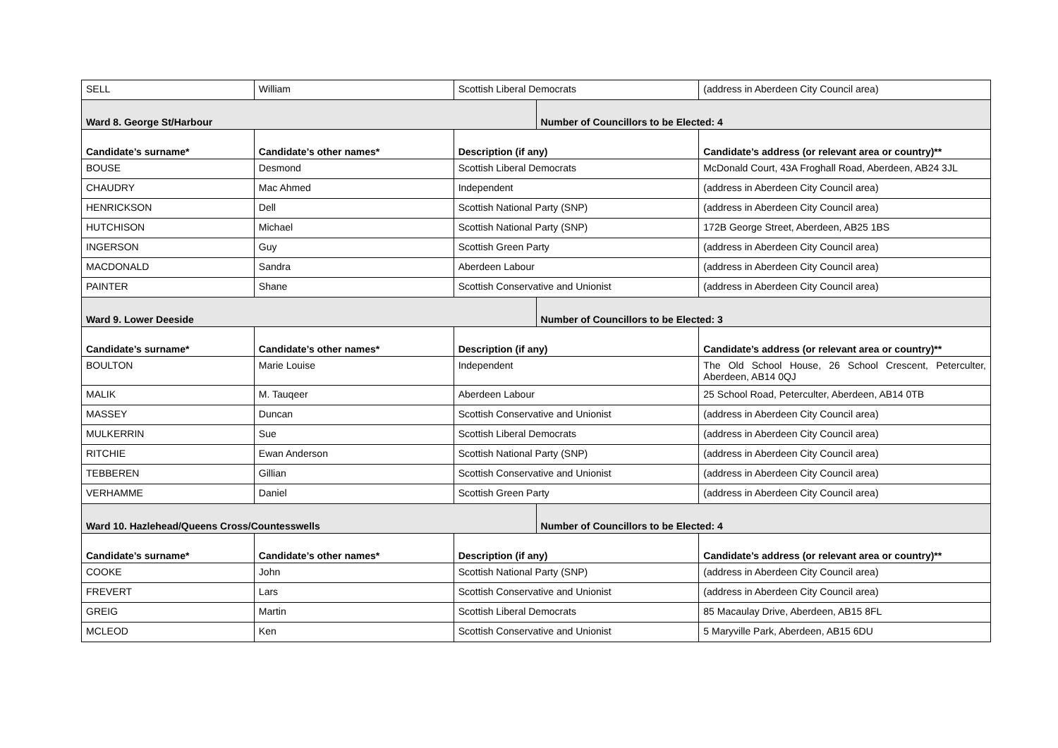| SELL | William | Scottish Liberal Democrats | | (address in Aberdeen City Council area) |
| Ward 8. George St/Harbour | | | Number of Councillors to be Elected: 4 | |
| Candidate’s surname* | Candidate’s other names* | Description (if any) | | Candidate’s address (or relevant area or country)** |
| BOUSE | Desmond | Scottish Liberal Democrats | | McDonald Court, 43A Froghall Road, Aberdeen, AB24 3JL |
| CHAUDRY | Mac Ahmed | Independent | | (address in Aberdeen City Council area) |
| HENRICKSON | Dell | Scottish National Party (SNP) | | (address in Aberdeen City Council area) |
| HUTCHISON | Michael | Scottish National Party (SNP) | | 172B George Street, Aberdeen, AB25 1BS |
| INGERSON | Guy | Scottish Green Party | | (address in Aberdeen City Council area) |
| MACDONALD | Sandra | Aberdeen Labour | | (address in Aberdeen City Council area) |
| PAINTER | Shane | Scottish Conservative and Unionist | | (address in Aberdeen City Council area) |
| Ward 9. Lower Deeside | | | Number of Councillors to be Elected: 3 | |
| Candidate’s surname* | Candidate’s other names* | Description (if any) | | Candidate’s address (or relevant area or country)** |
| BOULTON | Marie Louise | Independent | | The Old School House, 26 School Crescent, Peterculter, Aberdeen, AB14 0QJ |
| MALIK | M. Tauqeer | Aberdeen Labour | | 25 School Road, Peterculter, Aberdeen, AB14 0TB |
| MASSEY | Duncan | Scottish Conservative and Unionist | | (address in Aberdeen City Council area) |
| MULKERRIN | Sue | Scottish Liberal Democrats | | (address in Aberdeen City Council area) |
| RITCHIE | Ewan Anderson | Scottish National Party (SNP) | | (address in Aberdeen City Council area) |
| TEBBEREN | Gillian | Scottish Conservative and Unionist | | (address in Aberdeen City Council area) |
| VERHAMME | Daniel | Scottish Green Party | | (address in Aberdeen City Council area) |
| Ward 10. Hazlehead/Queens Cross/Countesswells | | | Number of Councillors to be Elected: 4 | |
| Candidate’s surname* | Candidate’s other names* | Description (if any) | | Candidate’s address (or relevant area or country)** |
| COOKE | John | Scottish National Party (SNP) | | (address in Aberdeen City Council area) |
| FREVERT | Lars | Scottish Conservative and Unionist | | (address in Aberdeen City Council area) |
| GREIG | Martin | Scottish Liberal Democrats | | 85 Macaulay Drive, Aberdeen, AB15 8FL |
| MCLEOD | Ken | Scottish Conservative and Unionist | | 5 Maryville Park, Aberdeen, AB15 6DU |